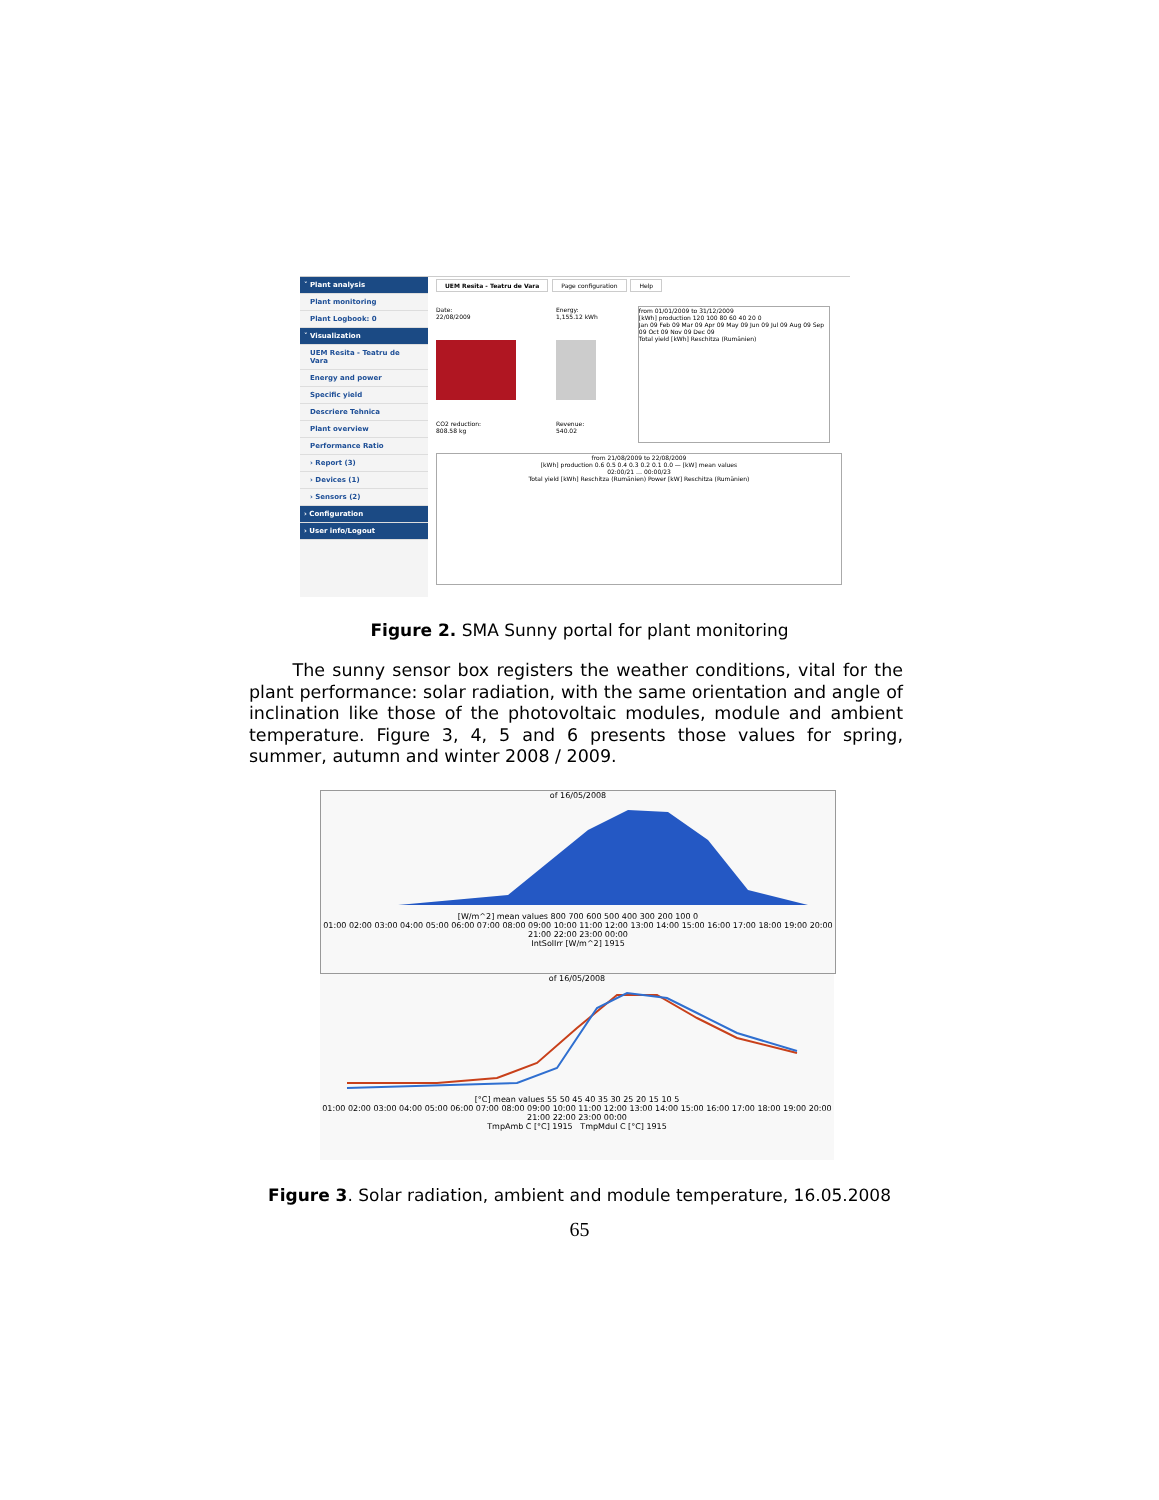˅ Plant analysis
Plant monitoring
Plant Logbook: 0
˅ Visualization
UEM Resita - Teatru de Vara
Energy and power
Specific yield
Descriere Tehnica
Plant overview
Performance Ratio
› Report (3)
› Devices (1)
› Sensors (2)
› Configuration
› User info/Logout
UEM Resita - Teatru de Vara Page configuration Help
Date:
22/08/2009
CO2 reduction:
808.58 kg
Energy:
1,155.12 kWh
Revenue:
540.02
from 01/01/2009 to 31/12/2009
[kWh] production 120 100 80 60 40 20 0
Jan 09 Feb 09 Mar 09 Apr 09 May 09 Jun 09 Jul 09 Aug 09 Sep 09 Oct 09 Nov 09 Dec 09
Total yield [kWh] Reschitza (Rumänien)
from 21/08/2009 to 22/08/2009
[kWh] production 0.6 0.5 0.4 0.3 0.2 0.1 0.0 — [kW] mean values
02:00/21 … 00:00/23
Total yield [kWh] Reschitza (Rumänien) Power [kW] Reschitza (Rumänien)
Figure 2. SMA Sunny portal for plant monitoring
The sunny sensor box registers the weather conditions, vital for the plant performance: solar radiation, with the same orientation and angle of inclination like those of the photovoltaic modules, module and ambient temperature. Figure 3, 4, 5 and 6 presents those values for spring, summer, autumn and winter 2008 / 2009.
of 16/05/2008
[W/m^2] mean values 800 700 600 500 400 300 200 100 0
01:00 02:00 03:00 04:00 05:00 06:00 07:00 08:00 09:00 10:00 11:00 12:00 13:00 14:00 15:00 16:00 17:00 18:00 19:00 20:00 21:00 22:00 23:00 00:00
IntSolIrr [W/m^2] 1915
of 16/05/2008
[°C] mean values 55 50 45 40 35 30 25 20 15 10 5
01:00 02:00 03:00 04:00 05:00 06:00 07:00 08:00 09:00 10:00 11:00 12:00 13:00 14:00 15:00 16:00 17:00 18:00 19:00 20:00 21:00 22:00 23:00 00:00
TmpAmb C [°C] 1915 TmpMdul C [°C] 1915
Figure 3. Solar radiation, ambient and module temperature, 16.05.2008
65